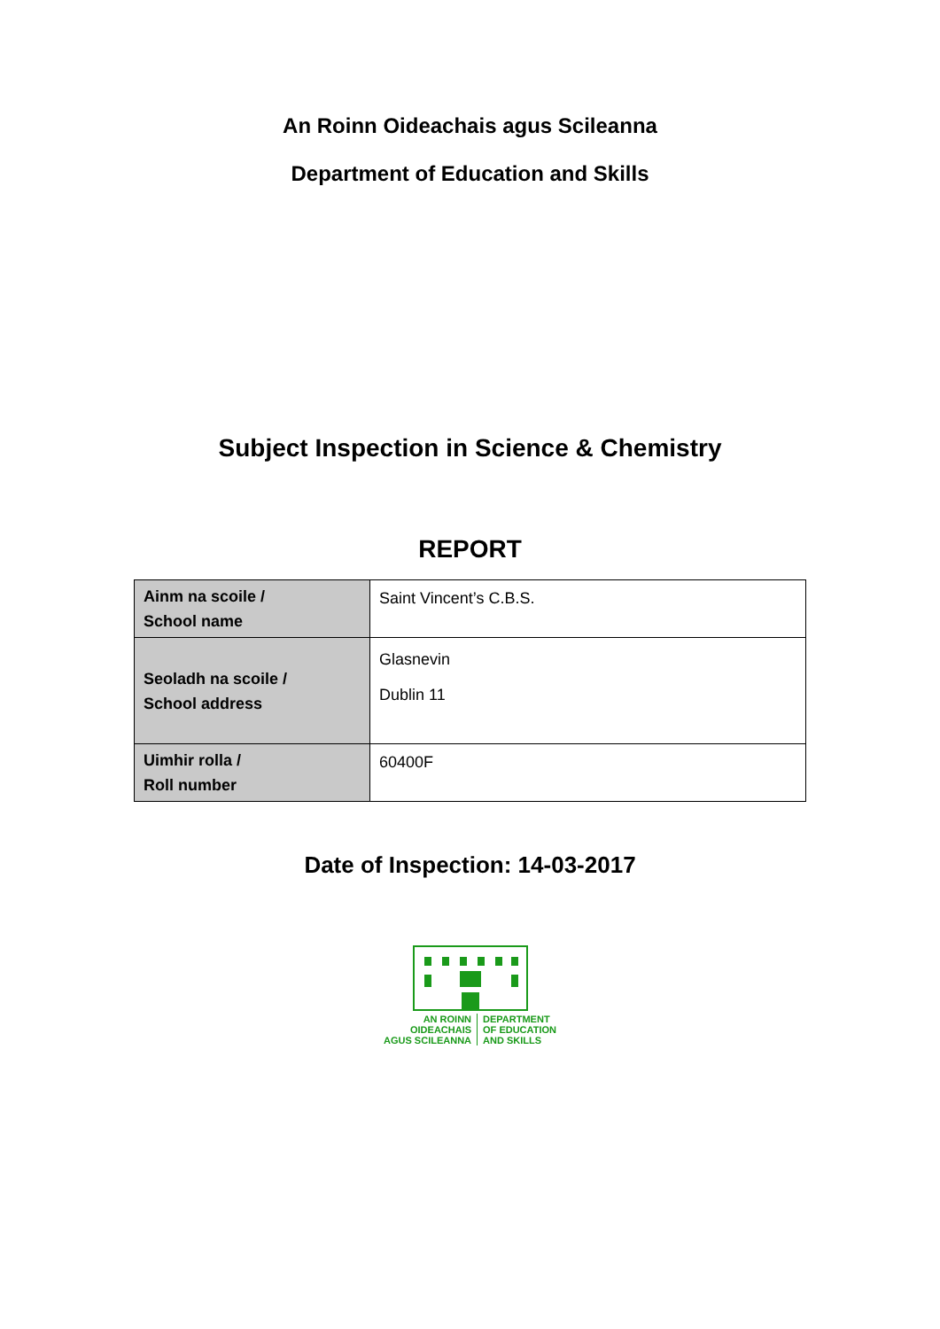An Roinn Oideachais agus Scileanna
Department of Education and Skills
Subject Inspection in Science & Chemistry
REPORT
| Ainm na scoile / School name | Saint Vincent’s C.B.S. |
| Seoladh na scoile / School address | Glasnevin Dublin 11 |
| Uimhir rolla / Roll number | 60400F |
Date of Inspection: 14-03-2017
AN ROINN
OIDEACHAIS
AGUS SCILEANNA
DEPARTMENT
OF EDUCATION
AND SKILLS